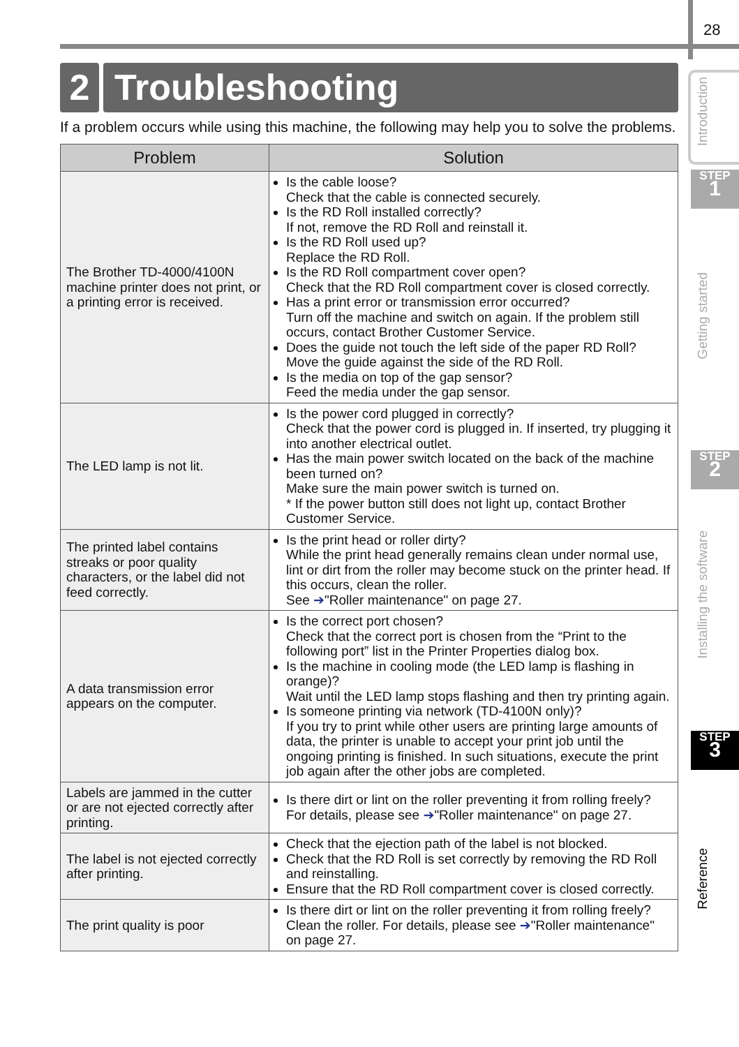28
Introduction
STEP
1
Getting started
STEP
2
Installing the software
STEP
3
Reference
2 Troubleshooting
If a problem occurs while using this machine, the following may help you to solve the problems.
| Problem | Solution |
| --- | --- |
| The Brother TD-4000/4100N machine printer does not print, or a printing error is received. | Is the cable loose? Check that the cable is connected securely. Is the RD Roll installed correctly? If not, remove the RD Roll and reinstall it. Is the RD Roll used up? Replace the RD Roll. Is the RD Roll compartment cover open? Check that the RD Roll compartment cover is closed correctly. Has a print error or transmission error occurred? Turn off the machine and switch on again. If the problem still occurs, contact Brother Customer Service. Does the guide not touch the left side of the paper RD Roll? Move the guide against the side of the RD Roll. Is the media on top of the gap sensor? Feed the media under the gap sensor. |
| The LED lamp is not lit. | Is the power cord plugged in correctly? Check that the power cord is plugged in. If inserted, try plugging it into another electrical outlet. Has the main power switch located on the back of the machine been turned on? Make sure the main power switch is turned on. * If the power button still does not light up, contact Brother Customer Service. |
| The printed label contains streaks or poor quality characters, or the label did not feed correctly. | Is the print head or roller dirty? While the print head generally remains clean under normal use, lint or dirt from the roller may become stuck on the printer head. If this occurs, clean the roller. See ➔ "Roller maintenance" on page 27. |
| A data transmission error appears on the computer. | Is the correct port chosen? Check that the correct port is chosen from the “Print to the following port” list in the Printer Properties dialog box. Is the machine in cooling mode (the LED lamp is flashing in orange)? Wait until the LED lamp stops flashing and then try printing again. Is someone printing via network (TD-4100N only)? If you try to print while other users are printing large amounts of data, the printer is unable to accept your print job until the ongoing printing is finished. In such situations, execute the print job again after the other jobs are completed. |
| Labels are jammed in the cutter or are not ejected correctly after printing. | Is there dirt or lint on the roller preventing it from rolling freely? For details, please see ➔ "Roller maintenance" on page 27. |
| The label is not ejected correctly after printing. | Check that the ejection path of the label is not blocked. Check that the RD Roll is set correctly by removing the RD Roll and reinstalling. Ensure that the RD Roll compartment cover is closed correctly. |
| The print quality is poor | Is there dirt or lint on the roller preventing it from rolling freely? Clean the roller. For details, please see ➔ "Roller maintenance" on page 27. |